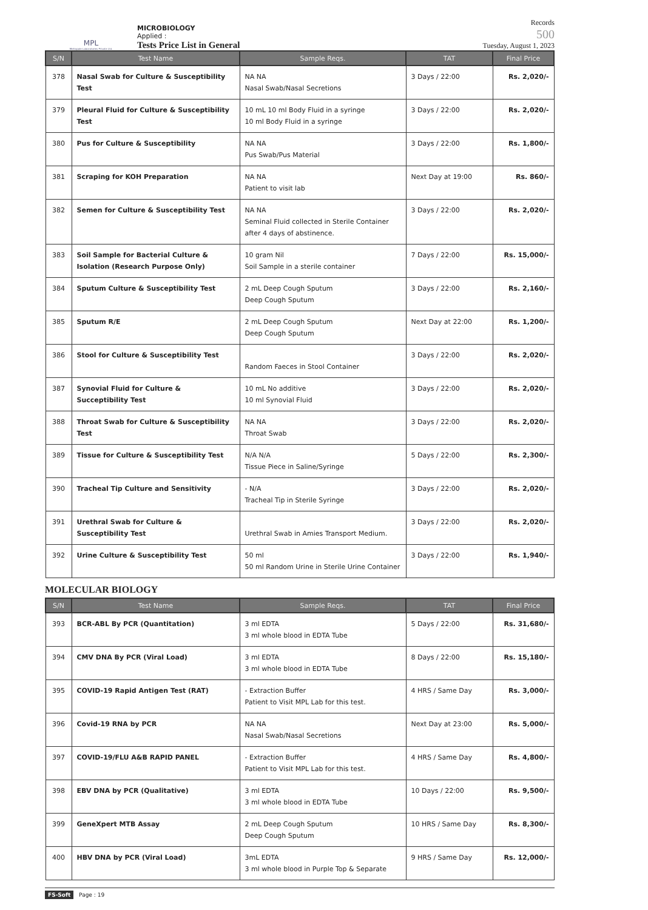MPL
Metropole Laboratories Private Ltd.
MICROBIOLOGY
Applied :
Tests Price List in General
Records
500
Tuesday, August 1, 2023
| S/N | Test Name | Sample Reqs. | TAT | Final Price |
| --- | --- | --- | --- | --- |
| 378 | Nasal Swab for Culture & Susceptibility Test | NA NA Nasal Swab/Nasal Secretions | 3 Days / 22:00 | Rs. 2,020/- |
| 379 | Pleural Fluid for Culture & Susceptibility Test | 10 mL 10 ml Body Fluid in a syringe 10 ml Body Fluid in a syringe | 3 Days / 22:00 | Rs. 2,020/- |
| 380 | Pus for Culture & Susceptibility | NA NA Pus Swab/Pus Material | 3 Days / 22:00 | Rs. 1,800/- |
| 381 | Scraping for KOH Preparation | NA NA Patient to visit lab | Next Day at 19:00 | Rs. 860/- |
| 382 | Semen for Culture & Susceptibility Test | NA NA Seminal Fluid collected in Sterile Container after 4 days of abstinence. | 3 Days / 22:00 | Rs. 2,020/- |
| 383 | Soil Sample for Bacterial Culture & Isolation (Research Purpose Only) | 10 gram Nil Soil Sample in a sterile container | 7 Days / 22:00 | Rs. 15,000/- |
| 384 | Sputum Culture & Susceptibility Test | 2 mL Deep Cough Sputum Deep Cough Sputum | 3 Days / 22:00 | Rs. 2,160/- |
| 385 | Sputum R/E | 2 mL Deep Cough Sputum Deep Cough Sputum | Next Day at 22:00 | Rs. 1,200/- |
| 386 | Stool for Culture & Susceptibility Test | Random Faeces in Stool Container | 3 Days / 22:00 | Rs. 2,020/- |
| 387 | Synovial Fluid for Culture & Succeptibility Test | 10 mL No additive 10 ml Synovial Fluid | 3 Days / 22:00 | Rs. 2,020/- |
| 388 | Throat Swab for Culture & Susceptibility Test | NA NA Throat Swab | 3 Days / 22:00 | Rs. 2,020/- |
| 389 | Tissue for Culture & Susceptibility Test | N/A N/A Tissue Piece in Saline/Syringe | 5 Days / 22:00 | Rs. 2,300/- |
| 390 | Tracheal Tip Culture and Sensitivity | - N/A Tracheal Tip in Sterile Syringe | 3 Days / 22:00 | Rs. 2,020/- |
| 391 | Urethral Swab for Culture & Susceptibility Test | Urethral Swab in Amies Transport Medium. | 3 Days / 22:00 | Rs. 2,020/- |
| 392 | Urine Culture & Susceptibility Test | 50 ml 50 ml Random Urine in Sterile Urine Container | 3 Days / 22:00 | Rs. 1,940/- |
MOLECULAR BIOLOGY
| S/N | Test Name | Sample Reqs. | TAT | Final Price |
| --- | --- | --- | --- | --- |
| 393 | BCR-ABL By PCR (Quantitation) | 3 ml EDTA 3 ml whole blood in EDTA Tube | 5 Days / 22:00 | Rs. 31,680/- |
| 394 | CMV DNA By PCR (Viral Load) | 3 ml EDTA 3 ml whole blood in EDTA Tube | 8 Days / 22:00 | Rs. 15,180/- |
| 395 | COVID-19 Rapid Antigen Test (RAT) | - Extraction Buffer Patient to Visit MPL Lab for this test. | 4 HRS / Same Day | Rs. 3,000/- |
| 396 | Covid-19 RNA by PCR | NA NA Nasal Swab/Nasal Secretions | Next Day at 23:00 | Rs. 5,000/- |
| 397 | COVID-19/FLU A&B RAPID PANEL | - Extraction Buffer Patient to Visit MPL Lab for this test. | 4 HRS / Same Day | Rs. 4,800/- |
| 398 | EBV DNA by PCR (Qualitative) | 3 ml EDTA 3 ml whole blood in EDTA Tube | 10 Days / 22:00 | Rs. 9,500/- |
| 399 | GeneXpert MTB Assay | 2 mL Deep Cough Sputum Deep Cough Sputum | 10 HRS / Same Day | Rs. 8,300/- |
| 400 | HBV DNA by PCR (Viral Load) | 3mL EDTA 3 ml whole blood in Purple Top & Separate | 9 HRS / Same Day | Rs. 12,000/- |
FS-Soft Page : 19